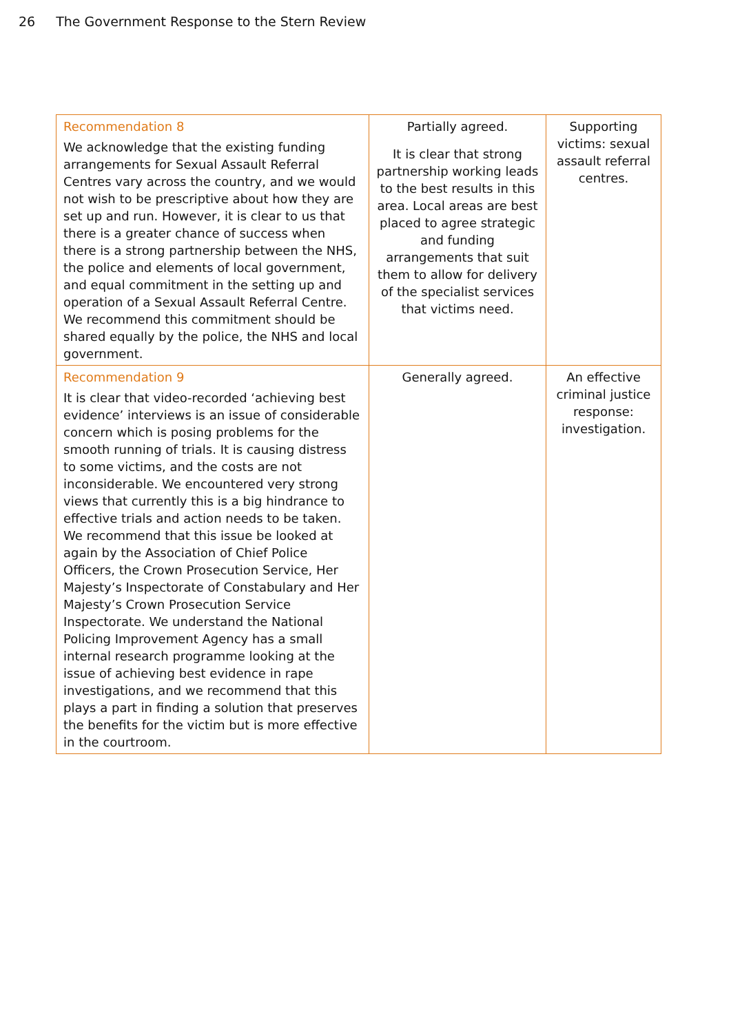26 The Government Response to the Stern Review
| Recommendation 8 We acknowledge that the existing funding arrangements for Sexual Assault Referral Centres vary across the country, and we would not wish to be prescriptive about how they are set up and run. However, it is clear to us that there is a greater chance of success when there is a strong partnership between the NHS, the police and elements of local government, and equal commitment in the setting up and operation of a Sexual Assault Referral Centre. We recommend this commitment should be shared equally by the police, the NHS and local government. | Partially agreed. It is clear that strong partnership working leads to the best results in this area. Local areas are best placed to agree strategic and funding arrangements that suit them to allow for delivery of the specialist services that victims need. | Supporting victims: sexual assault referral centres. |
| Recommendation 9 It is clear that video-recorded ‘achieving best evidence’ interviews is an issue of considerable concern which is posing problems for the smooth running of trials. It is causing distress to some victims, and the costs are not inconsiderable. We encountered very strong views that currently this is a big hindrance to effective trials and action needs to be taken. We recommend that this issue be looked at again by the Association of Chief Police Officers, the Crown Prosecution Service, Her Majesty’s Inspectorate of Constabulary and Her Majesty’s Crown Prosecution Service Inspectorate. We understand the National Policing Improvement Agency has a small internal research programme looking at the issue of achieving best evidence in rape investigations, and we recommend that this plays a part in finding a solution that preserves the benefits for the victim but is more effective in the courtroom. | Generally agreed. | An effective criminal justice response: investigation. |